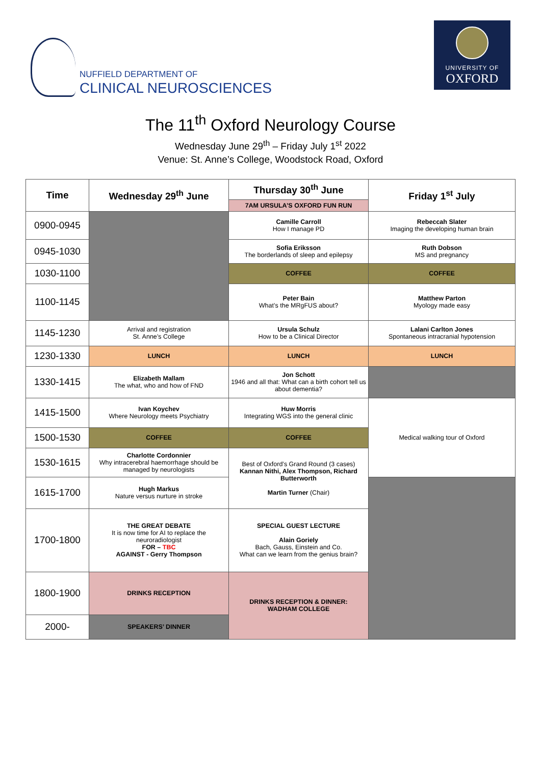NUFFIELD DEPARTMENT OF
CLINICAL NEUROSCIENCES
UNIVERSITY OF
OXFORD
The 11<sup>th</sup> Oxford Neurology Course
Wednesday June 29<sup>th</sup> – Friday July 1<sup>st</sup> 2022
Venue: St. Anne’s College, Woodstock Road, Oxford
| Time | Wednesday 29<sup>th</sup> June | Thursday 30<sup>th</sup> June | Friday 1<sup>st</sup> July |
| --- | --- | --- | --- |
| | | 7AM URSULA’S OXFORD FUN RUN | |
| 0900-0945 | | Camille Carroll How I manage PD | Rebeccah Slater Imaging the developing human brain |
| 0945-1030 | | Sofia Eriksson The borderlands of sleep and epilepsy | Ruth Dobson MS and pregnancy |
| 1030-1100 | | COFFEE | COFFEE |
| 1100-1145 | | Peter Bain What’s the MRgFUS about? | Matthew Parton Myology made easy |
| 1145-1230 | Arrival and registration St. Anne’s College | Ursula Schulz How to be a Clinical Director | Lalani Carlton Jones Spontaneous intracranial hypotension |
| 1230-1330 | LUNCH | LUNCH | LUNCH |
| 1330-1415 | Elizabeth Mallam The what, who and how of FND | Jon Schott 1946 and all that: What can a birth cohort tell us about dementia? | |
| 1415-1500 | Ivan Koychev Where Neurology meets Psychiatry | Huw Morris Integrating WGS into the general clinic | Medical walking tour of Oxford |
| 1500-1530 | COFFEE | COFFEE | |
| 1530-1615 | Charlotte Cordonnier Why intracerebral haemorrhage should be managed by neurologists | Best of Oxford’s Grand Round (3 cases) Kannan Nithi, Alex Thompson, Richard Butterworth Martin Turner (Chair) | |
| 1615-1700 | Hugh Markus Nature versus nurture in stroke | | |
| 1700-1800 | THE GREAT DEBATE It is now time for AI to replace the neuroradiologist FOR – TBC AGAINST - Gerry Thompson | SPECIAL GUEST LECTURE Alain Goriely Bach, Gauss, Einstein and Co. What can we learn from the genius brain? | |
| 1800-1900 | DRINKS RECEPTION | DRINKS RECEPTION & DINNER: WADHAM COLLEGE | |
| 2000- | SPEAKERS’ DINNER | | |